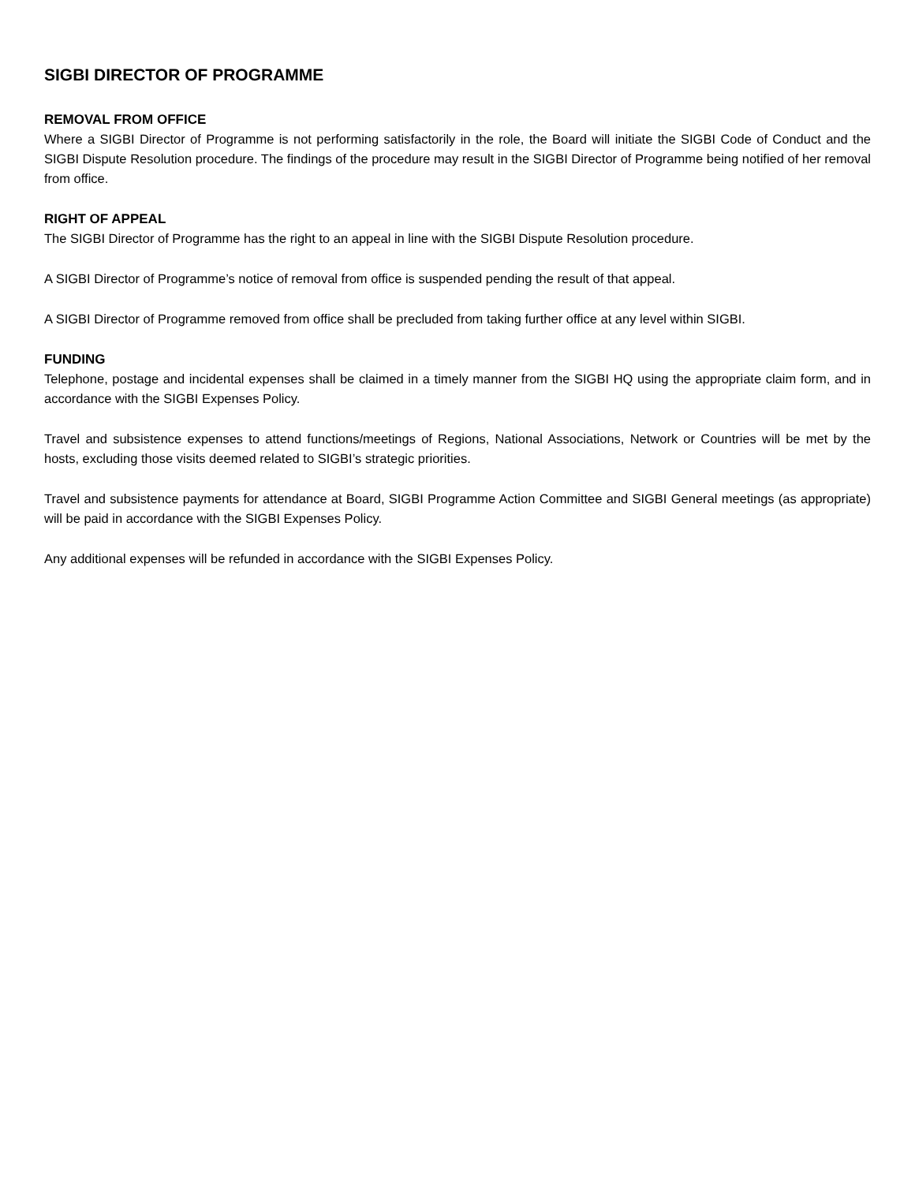SIGBI DIRECTOR OF PROGRAMME
REMOVAL FROM OFFICE
Where a SIGBI Director of Programme is not performing satisfactorily in the role, the Board will initiate the SIGBI Code of Conduct and the SIGBI Dispute Resolution procedure. The findings of the procedure may result in the SIGBI Director of Programme being notified of her removal from office.
RIGHT OF APPEAL
The SIGBI Director of Programme has the right to an appeal in line with the SIGBI Dispute Resolution procedure.
A SIGBI Director of Programme’s notice of removal from office is suspended pending the result of that appeal.
A SIGBI Director of Programme removed from office shall be precluded from taking further office at any level within SIGBI.
FUNDING
Telephone, postage and incidental expenses shall be claimed in a timely manner from the SIGBI HQ using the appropriate claim form, and in accordance with the SIGBI Expenses Policy.
Travel and subsistence expenses to attend functions/meetings of Regions, National Associations, Network or Countries will be met by the hosts, excluding those visits deemed related to SIGBI’s strategic priorities.
Travel and subsistence payments for attendance at Board, SIGBI Programme Action Committee and SIGBI General meetings (as appropriate) will be paid in accordance with the SIGBI Expenses Policy.
Any additional expenses will be refunded in accordance with the SIGBI Expenses Policy.